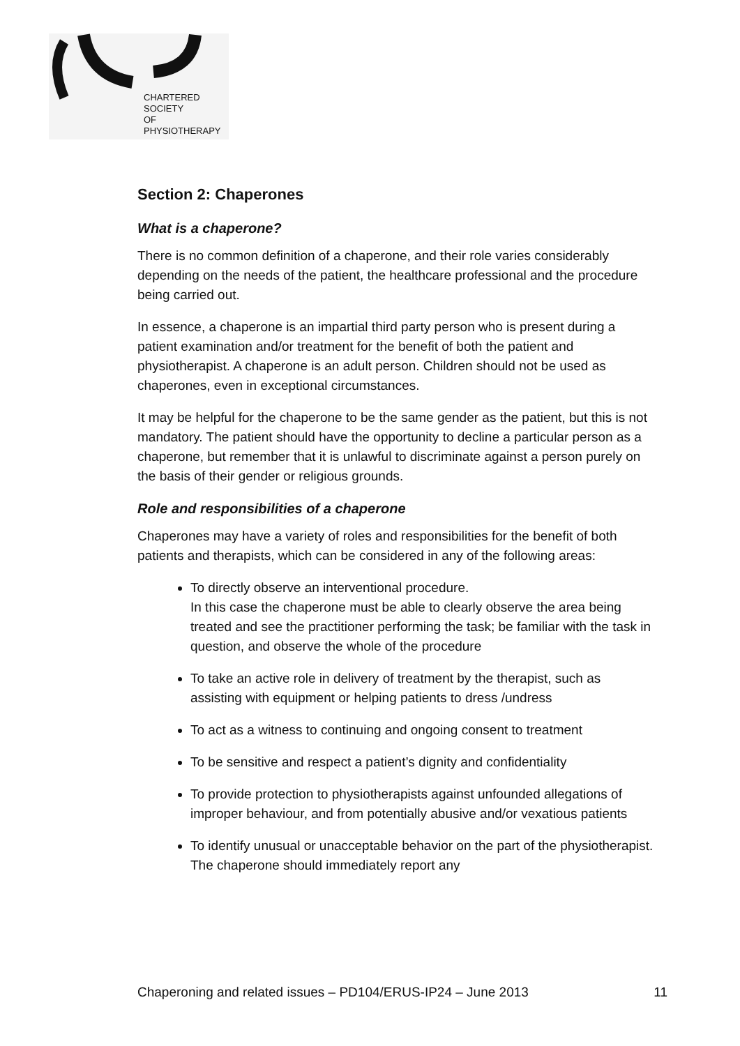CHARTERED
SOCIETY
OF
PHYSIOTHERAPY
Section 2: Chaperones
What is a chaperone?
There is no common definition of a chaperone, and their role varies considerably depending on the needs of the patient, the healthcare professional and the procedure being carried out.
In essence, a chaperone is an impartial third party person who is present during a patient examination and/or treatment for the benefit of both the patient and physiotherapist. A chaperone is an adult person. Children should not be used as chaperones, even in exceptional circumstances.
It may be helpful for the chaperone to be the same gender as the patient, but this is not mandatory. The patient should have the opportunity to decline a particular person as a chaperone, but remember that it is unlawful to discriminate against a person purely on the basis of their gender or religious grounds.
Role and responsibilities of a chaperone
Chaperones may have a variety of roles and responsibilities for the benefit of both patients and therapists, which can be considered in any of the following areas:
To directly observe an interventional procedure.
In this case the chaperone must be able to clearly observe the area being treated and see the practitioner performing the task; be familiar with the task in question, and observe the whole of the procedure
To take an active role in delivery of treatment by the therapist, such as assisting with equipment or helping patients to dress /undress
To act as a witness to continuing and ongoing consent to treatment
To be sensitive and respect a patient’s dignity and confidentiality
To provide protection to physiotherapists against unfounded allegations of improper behaviour, and from potentially abusive and/or vexatious patients
To identify unusual or unacceptable behavior on the part of the physiotherapist. The chaperone should immediately report any
Chaperoning and related issues – PD104/ERUS-IP24 – June 2013 11